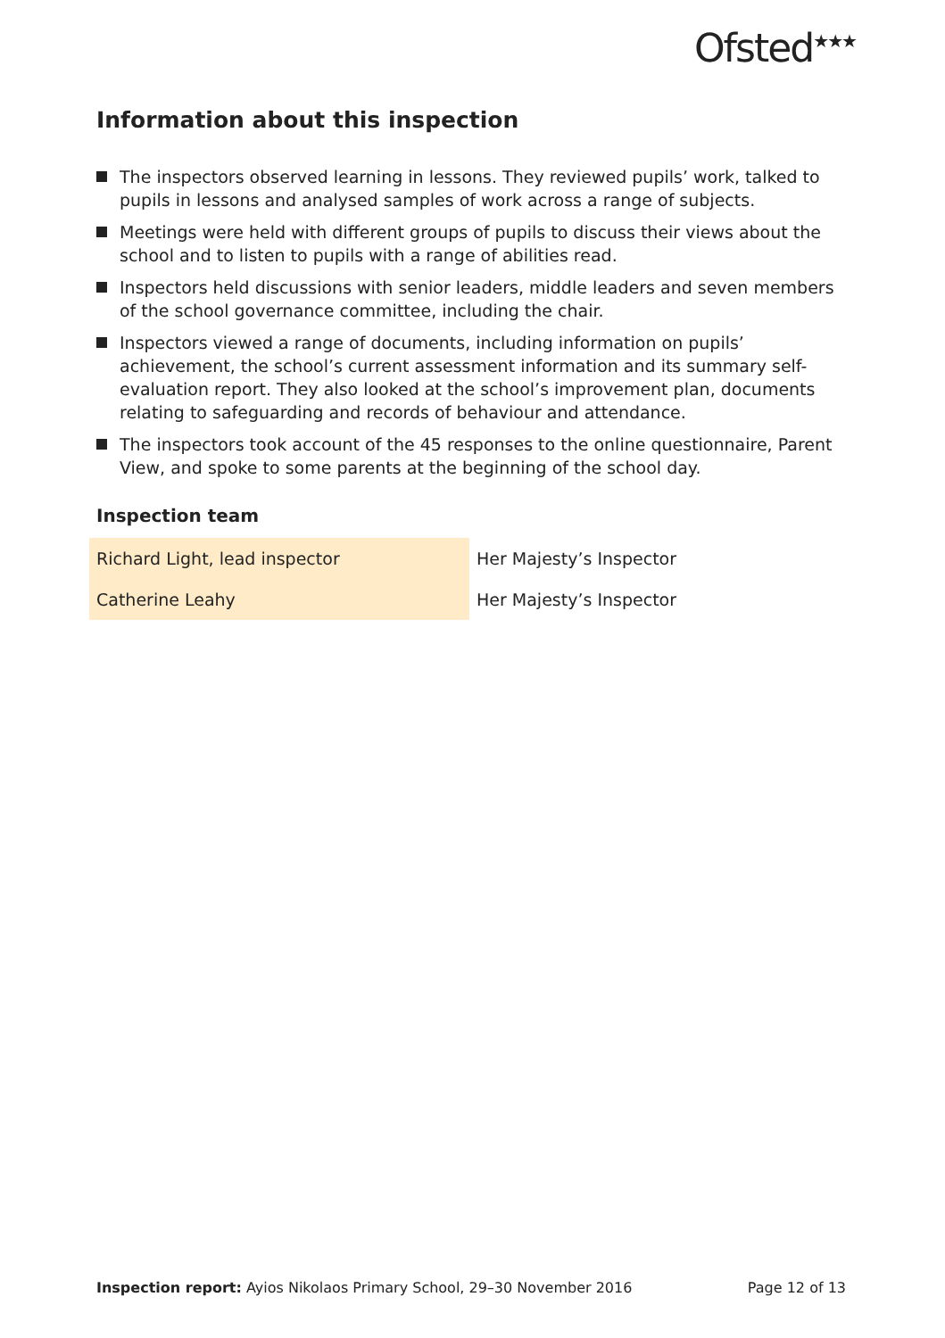Ofsted<sup>★★★</sup>
Information about this inspection
The inspectors observed learning in lessons. They reviewed pupils’ work, talked to pupils in lessons and analysed samples of work across a range of subjects.
Meetings were held with different groups of pupils to discuss their views about the school and to listen to pupils with a range of abilities read.
Inspectors held discussions with senior leaders, middle leaders and seven members of the school governance committee, including the chair.
Inspectors viewed a range of documents, including information on pupils’ achievement, the school’s current assessment information and its summary self-evaluation report. They also looked at the school’s improvement plan, documents relating to safeguarding and records of behaviour and attendance.
The inspectors took account of the 45 responses to the online questionnaire, Parent View, and spoke to some parents at the beginning of the school day.
Inspection team
| Richard Light, lead inspector | Her Majesty’s Inspector |
| Catherine Leahy | Her Majesty’s Inspector |
Inspection report: Ayios Nikolaos Primary School, 29–30 November 2016 Page 12 of 13